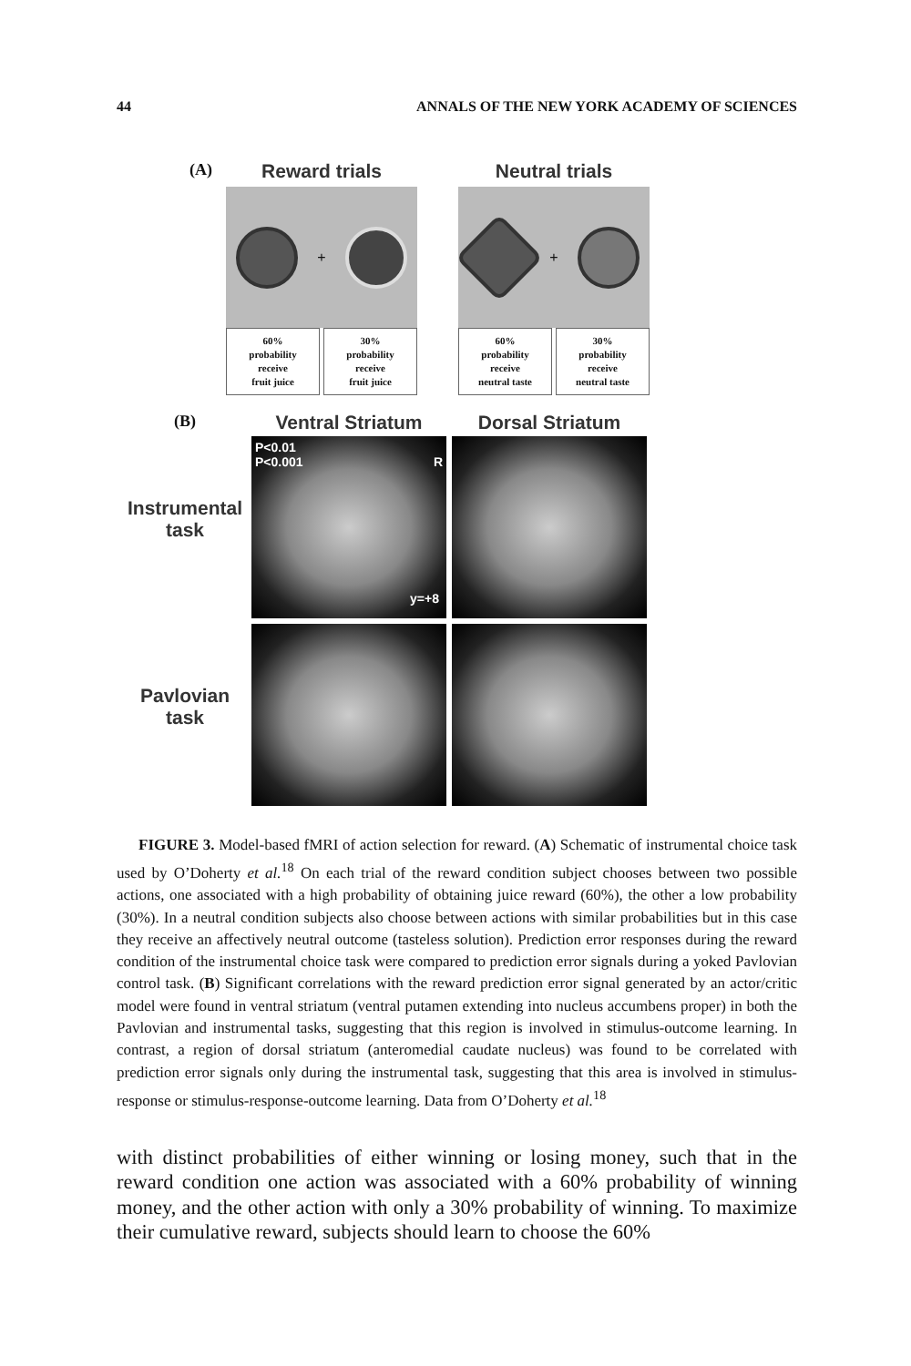44 ANNALS OF THE NEW YORK ACADEMY OF SCIENCES
(A)
Reward trials
+
60%
probability
receive
fruit juice
30%
probability
receive
fruit juice
Neutral trials
+
60%
probability
receive
neutral taste
30%
probability
receive
neutral taste
(B)
Ventral Striatum Dorsal Striatum
Instrumental
task
P<0.01
P<0.001 R
y=+8
Pavlovian
task
FIGURE 3. Model-based fMRI of action selection for reward. (A) Schematic of instrumental choice task used by O’Doherty et al.<sup>18</sup> On each trial of the reward condition subject chooses between two possible actions, one associated with a high probability of obtaining juice reward (60%), the other a low probability (30%). In a neutral condition subjects also choose between actions with similar probabilities but in this case they receive an affectively neutral outcome (tasteless solution). Prediction error responses during the reward condition of the instrumental choice task were compared to prediction error signals during a yoked Pavlovian control task. (B) Significant correlations with the reward prediction error signal generated by an actor/critic model were found in ventral striatum (ventral putamen extending into nucleus accumbens proper) in both the Pavlovian and instrumental tasks, suggesting that this region is involved in stimulus-outcome learning. In contrast, a region of dorsal striatum (anteromedial caudate nucleus) was found to be correlated with prediction error signals only during the instrumental task, suggesting that this area is involved in stimulus-response or stimulus-response-outcome learning. Data from O’Doherty et al.<sup>18</sup>
with distinct probabilities of either winning or losing money, such that in the reward condition one action was associated with a 60% probability of winning money, and the other action with only a 30% probability of winning. To maximize their cumulative reward, subjects should learn to choose the 60%